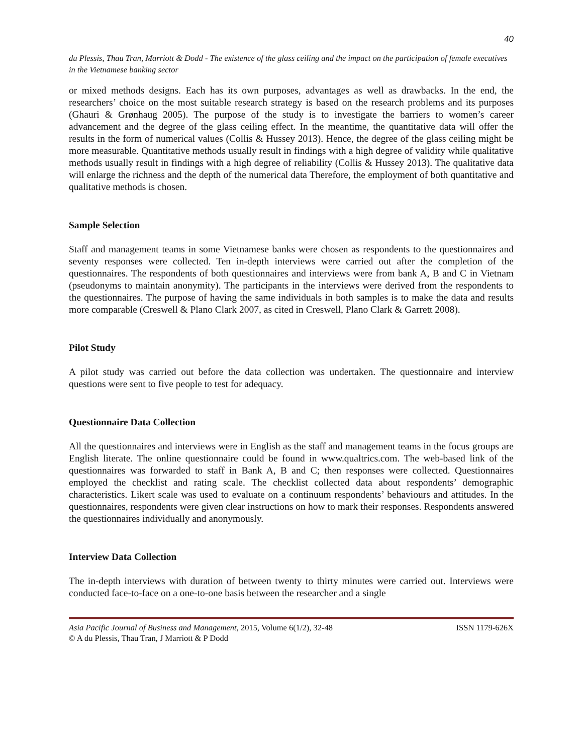40
du Plessis, Thau Tran, Marriott & Dodd - The existence of the glass ceiling and the impact on the participation of female executives in the Vietnamese banking sector
or mixed methods designs. Each has its own purposes, advantages as well as drawbacks. In the end, the researchers’ choice on the most suitable research strategy is based on the research problems and its purposes (Ghauri & Grønhaug 2005). The purpose of the study is to investigate the barriers to women’s career advancement and the degree of the glass ceiling effect. In the meantime, the quantitative data will offer the results in the form of numerical values (Collis & Hussey 2013). Hence, the degree of the glass ceiling might be more measurable. Quantitative methods usually result in findings with a high degree of validity while qualitative methods usually result in findings with a high degree of reliability (Collis & Hussey 2013). The qualitative data will enlarge the richness and the depth of the numerical data Therefore, the employment of both quantitative and qualitative methods is chosen.
Sample Selection
Staff and management teams in some Vietnamese banks were chosen as respondents to the questionnaires and seventy responses were collected. Ten in-depth interviews were carried out after the completion of the questionnaires. The respondents of both questionnaires and interviews were from bank A, B and C in Vietnam (pseudonyms to maintain anonymity). The participants in the interviews were derived from the respondents to the questionnaires. The purpose of having the same individuals in both samples is to make the data and results more comparable (Creswell & Plano Clark 2007, as cited in Creswell, Plano Clark & Garrett 2008).
Pilot Study
A pilot study was carried out before the data collection was undertaken. The questionnaire and interview questions were sent to five people to test for adequacy.
Questionnaire Data Collection
All the questionnaires and interviews were in English as the staff and management teams in the focus groups are English literate. The online questionnaire could be found in www.qualtrics.com. The web-based link of the questionnaires was forwarded to staff in Bank A, B and C; then responses were collected. Questionnaires employed the checklist and rating scale. The checklist collected data about respondents’ demographic characteristics. Likert scale was used to evaluate on a continuum respondents’ behaviours and attitudes. In the questionnaires, respondents were given clear instructions on how to mark their responses. Respondents answered the questionnaires individually and anonymously.
Interview Data Collection
The in-depth interviews with duration of between twenty to thirty minutes were carried out. Interviews were conducted face-to-face on a one-to-one basis between the researcher and a single
Asia Pacific Journal of Business and Management, 2015, Volume 6(1/2), 32-48 ISSN 1179-626X
© A du Plessis, Thau Tran, J Marriott & P Dodd